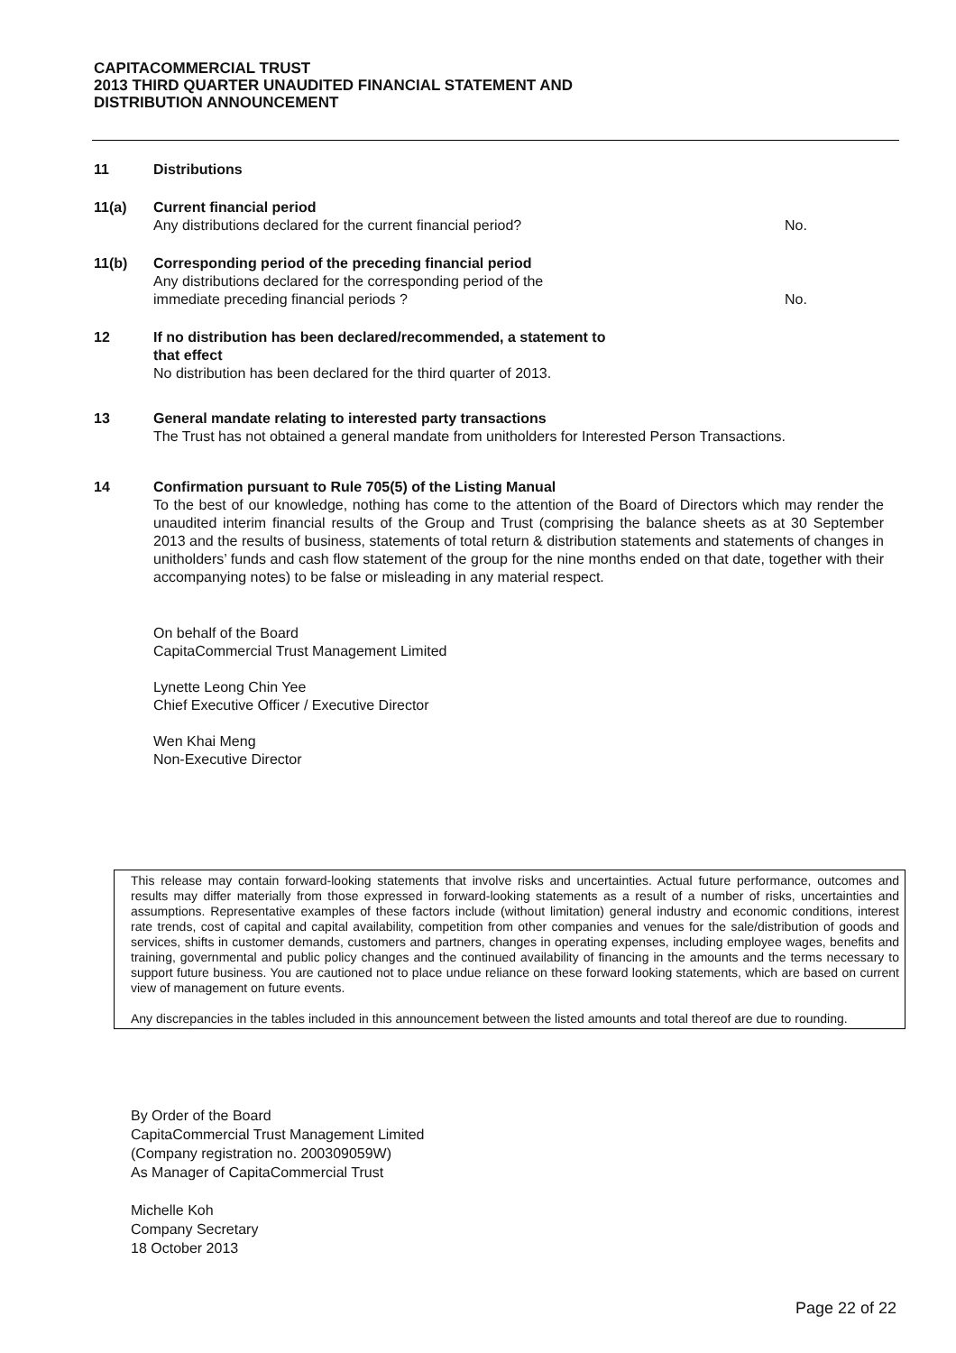CAPITACOMMERCIAL TRUST
2013 THIRD QUARTER UNAUDITED FINANCIAL STATEMENT AND
DISTRIBUTION ANNOUNCEMENT
11 Distributions
11(a) Current financial period
Any distributions declared for the current financial period? No.
11(b) Corresponding period of the preceding financial period
Any distributions declared for the corresponding period of the
immediate preceding financial periods ? No.
12 If no distribution has been declared/recommended, a statement to
that effect
No distribution has been declared for the third quarter of 2013.
13 General mandate relating to interested party transactions
The Trust has not obtained a general mandate from unitholders for Interested Person Transactions.
14 Confirmation pursuant to Rule 705(5) of the Listing Manual
To the best of our knowledge, nothing has come to the attention of the Board of Directors which may render the unaudited interim financial results of the Group and Trust (comprising the balance sheets as at 30 September 2013 and the results of business, statements of total return & distribution statements and statements of changes in unitholders’ funds and cash flow statement of the group for the nine months ended on that date, together with their accompanying notes) to be false or misleading in any material respect.
On behalf of the Board
CapitaCommercial Trust Management Limited
Lynette Leong Chin Yee
Chief Executive Officer / Executive Director
Wen Khai Meng
Non-Executive Director
This release may contain forward-looking statements that involve risks and uncertainties. Actual future performance, outcomes and results may differ materially from those expressed in forward-looking statements as a result of a number of risks, uncertainties and assumptions. Representative examples of these factors include (without limitation) general industry and economic conditions, interest rate trends, cost of capital and capital availability, competition from other companies and venues for the sale/distribution of goods and services, shifts in customer demands, customers and partners, changes in operating expenses, including employee wages, benefits and training, governmental and public policy changes and the continued availability of financing in the amounts and the terms necessary to support future business. You are cautioned not to place undue reliance on these forward looking statements, which are based on current view of management on future events.
Any discrepancies in the tables included in this announcement between the listed amounts and total thereof are due to rounding.
By Order of the Board
CapitaCommercial Trust Management Limited
(Company registration no. 200309059W)
As Manager of CapitaCommercial Trust
Michelle Koh
Company Secretary
18 October 2013
Page 22 of 22